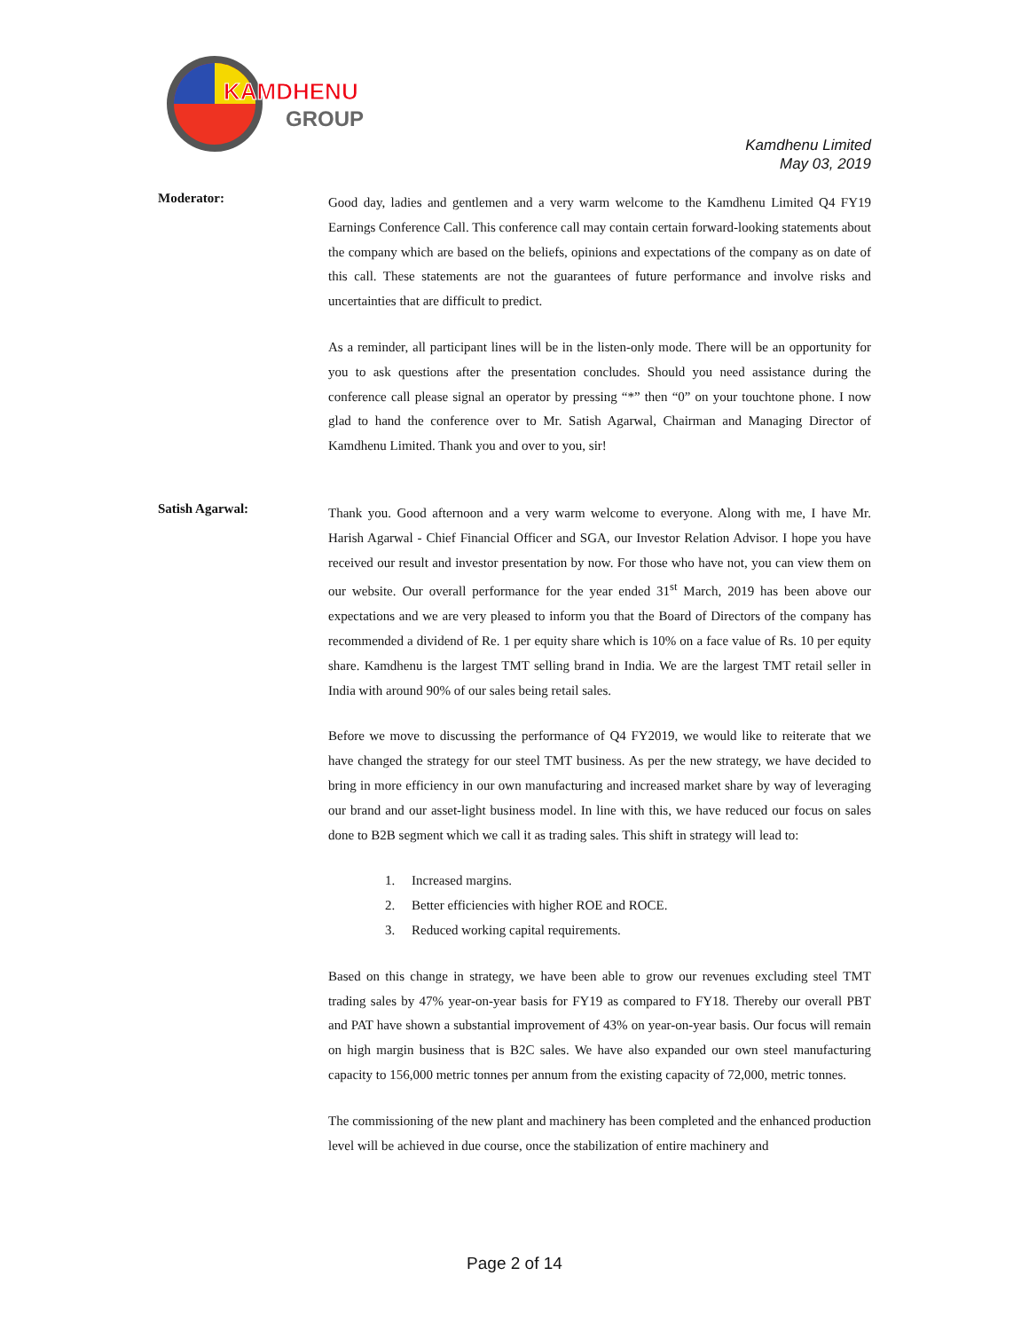KAMDHENU
GROUP
Kamdhenu Limited
May 03, 2019
Moderator:
Good day, ladies and gentlemen and a very warm welcome to the Kamdhenu Limited Q4 FY19 Earnings Conference Call. This conference call may contain certain forward-looking statements about the company which are based on the beliefs, opinions and expectations of the company as on date of this call. These statements are not the guarantees of future performance and involve risks and uncertainties that are difficult to predict.
As a reminder, all participant lines will be in the listen-only mode. There will be an opportunity for you to ask questions after the presentation concludes. Should you need assistance during the conference call please signal an operator by pressing “*” then “0” on your touchtone phone. I now glad to hand the conference over to Mr. Satish Agarwal, Chairman and Managing Director of Kamdhenu Limited. Thank you and over to you, sir!
Satish Agarwal:
Thank you. Good afternoon and a very warm welcome to everyone. Along with me, I have Mr. Harish Agarwal - Chief Financial Officer and SGA, our Investor Relation Advisor. I hope you have received our result and investor presentation by now. For those who have not, you can view them on our website. Our overall performance for the year ended 31<sup>st</sup> March, 2019 has been above our expectations and we are very pleased to inform you that the Board of Directors of the company has recommended a dividend of Re. 1 per equity share which is 10% on a face value of Rs. 10 per equity share. Kamdhenu is the largest TMT selling brand in India. We are the largest TMT retail seller in India with around 90% of our sales being retail sales.
Before we move to discussing the performance of Q4 FY2019, we would like to reiterate that we have changed the strategy for our steel TMT business. As per the new strategy, we have decided to bring in more efficiency in our own manufacturing and increased market share by way of leveraging our brand and our asset-light business model. In line with this, we have reduced our focus on sales done to B2B segment which we call it as trading sales. This shift in strategy will lead to:
1. Increased margins.
2. Better efficiencies with higher ROE and ROCE.
3. Reduced working capital requirements.
Based on this change in strategy, we have been able to grow our revenues excluding steel TMT trading sales by 47% year-on-year basis for FY19 as compared to FY18. Thereby our overall PBT and PAT have shown a substantial improvement of 43% on year-on-year basis. Our focus will remain on high margin business that is B2C sales. We have also expanded our own steel manufacturing capacity to 156,000 metric tonnes per annum from the existing capacity of 72,000, metric tonnes.
The commissioning of the new plant and machinery has been completed and the enhanced production level will be achieved in due course, once the stabilization of entire machinery and
Page 2 of 14